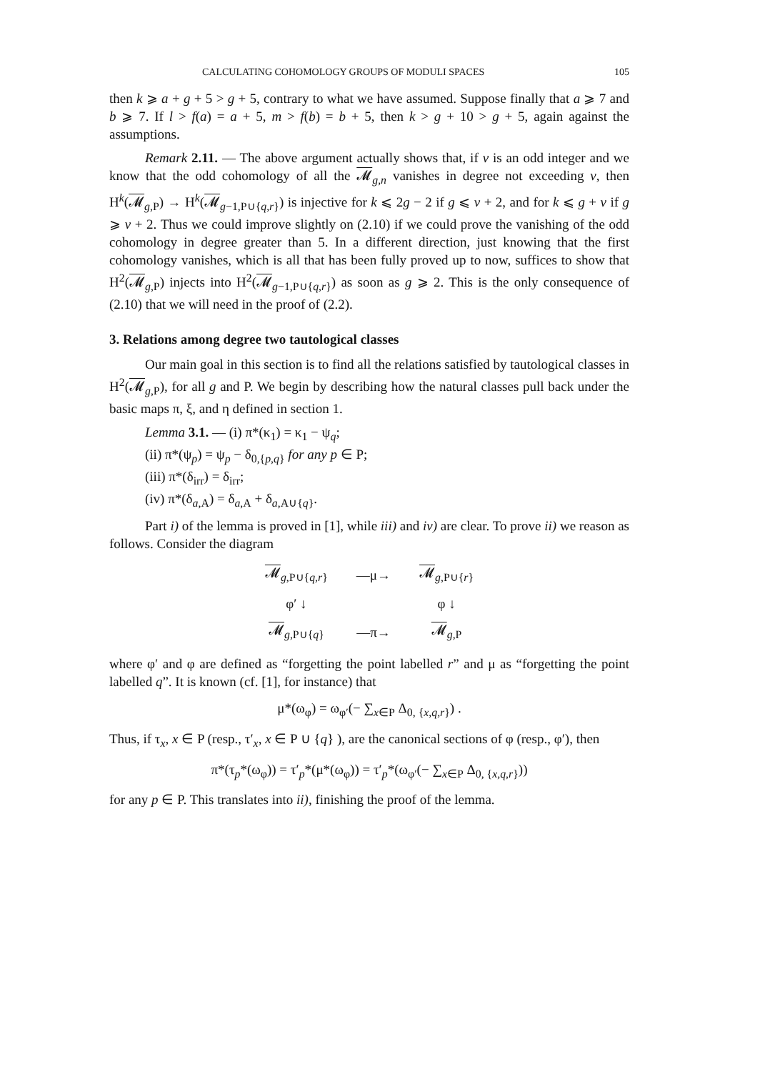CALCULATING COHOMOLOGY GROUPS OF MODULI SPACES 105
then k ⩾ a + g + 5 > g + 5, contrary to what we have assumed. Suppose finally that a ⩾ 7 and b ⩾ 7. If l > f(a) = a + 5, m > f(b) = b + 5, then k > g + 10 > g + 5, again against the assumptions.
Remark 2.11. — The above argument actually shows that, if v is an odd integer and we know that the odd cohomology of all the 𝓜<sub>g,n</sub> vanishes in degree not exceeding v, then H<sup>k</sup>(𝓜<sub>g,P</sub>) → H<sup>k</sup>(𝓜<sub>g−1,P∪{q,r}</sub>) is injective for k ⩽ 2g − 2 if g ⩽ v + 2, and for k ⩽ g + v if g ⩾ v + 2. Thus we could improve slightly on (2.10) if we could prove the vanishing of the odd cohomology in degree greater than 5. In a different direction, just knowing that the first cohomology vanishes, which is all that has been fully proved up to now, suffices to show that H<sup>2</sup>(𝓜<sub>g,P</sub>) injects into H<sup>2</sup>(𝓜<sub>g−1,P∪{q,r}</sub>) as soon as g ⩾ 2. This is the only consequence of (2.10) that we will need in the proof of (2.2).
3. Relations among degree two tautological classes
Our main goal in this section is to find all the relations satisfied by tautological classes in H<sup>2</sup>(𝓜<sub>g,P</sub>), for all g and P. We begin by describing how the natural classes pull back under the basic maps π, ξ, and η defined in section 1.
Lemma 3.1. — (i) π*(κ<sub>1</sub>) = κ<sub>1</sub> − ψ<sub>q</sub>;
(ii) π*(ψ<sub>p</sub>) = ψ<sub>p</sub> − δ<sub>0,{p,q}</sub> for any p ∈ P;
(iii) π*(δ<sub>irr</sub>) = δ<sub>irr</sub>;
(iv) π*(δ<sub>a,A</sub>) = δ<sub>a,A</sub> + δ<sub>a,A∪{q}</sub>.
Part i) of the lemma is proved in [1], while iii) and iv) are clear. To prove ii) we reason as follows. Consider the diagram
| 𝓜<sub>g,P∪{q,r}</sub> | —μ→ | 𝓜<sub>g,P∪{r}</sub> |
| φ′ ↓ | | φ ↓ |
| 𝓜<sub>g,P∪{q}</sub> | —π→ | 𝓜<sub>g,P</sub> |
where φ′ and φ are defined as “forgetting the point labelled r” and μ as “forgetting the point labelled q”. It is known (cf. [1], for instance) that
μ*(ω<sub>φ</sub>) = ω<sub>φ′</sub>(− ∑<sub>x∈P</sub> Δ<sub>0, {x,q,r}</sub>) .
Thus, if τ<sub>x</sub>, x ∈ P (resp., τ′<sub>x</sub>, x ∈ P ∪ {q} ), are the canonical sections of φ (resp., φ′), then
π*(τ<sub>p</sub>*(ω<sub>φ</sub>)) = τ′<sub>p</sub>*(μ*(ω<sub>φ</sub>)) = τ′<sub>p</sub>*(ω<sub>φ′</sub>(− ∑<sub>x∈P</sub> Δ<sub>0, {x,q,r}</sub>))
for any p ∈ P. This translates into ii), finishing the proof of the lemma.